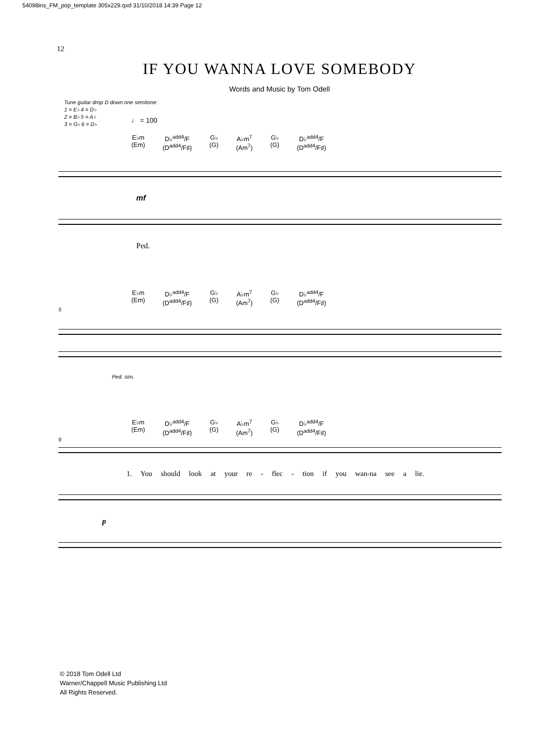54098ins_FM_pop_template 305x229.qxd 31/10/2018 14:39 Page 12
12
IF YOU WANNA LOVE SOMEBODY
Words and Music by Tom Odell
Tune guitar drop D down one semitone:
1 = E♭ 4 = D♭
2 = B♭ 5 = A♭
3 = G♭ 6 = D♭
♩ = 100
E♭m
(Em)
D♭<sup>add4</sup>/F
(D<sup>add4</sup>/F♯)
G♭
(G)
A♭m<sup>7</sup>
(Am<sup>7</sup>)
G♭
(G)
D♭<sup>add4</sup>/F
(D<sup>add4</sup>/F♯)
mf
Ped.
E♭m
(Em)
D♭<sup>add4</sup>/F
(D<sup>add4</sup>/F♯)
G♭
(G)
A♭m<sup>7</sup>
(Am<sup>7</sup>)
G♭
(G)
D♭<sup>add4</sup>/F
(D<sup>add4</sup>/F♯)
5
Ped. sim.
E♭m
(Em)
D♭<sup>add4</sup>/F
(D<sup>add4</sup>/F♯)
G♭
(G)
A♭m<sup>7</sup>
(Am<sup>7</sup>)
G♭
(G)
D♭<sup>add4</sup>/F
(D<sup>add4</sup>/F♯)
9
1. You should look at your re - flec - tion if you wan-na see a lie.
p
© 2018 Tom Odell Ltd
Warner/Chappell Music Publishing Ltd
All Rights Reserved.